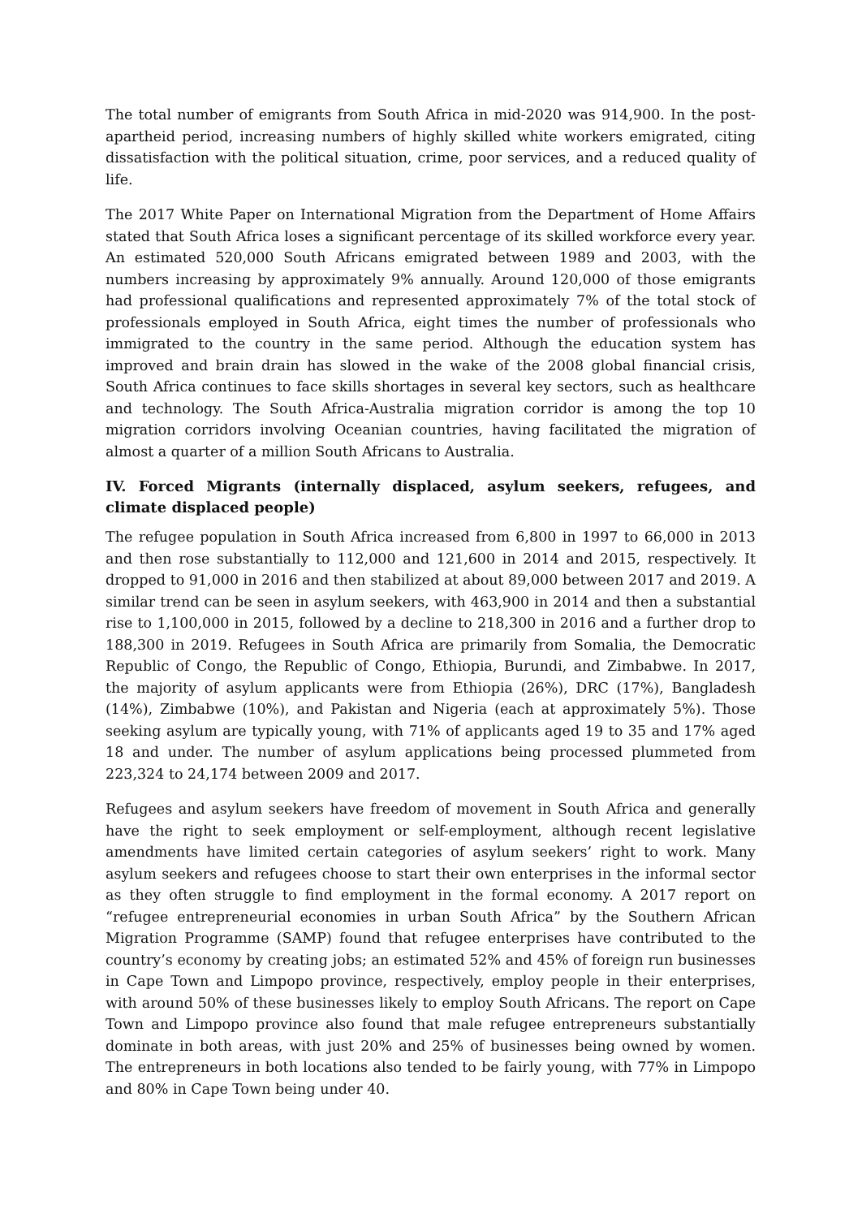The total number of emigrants from South Africa in mid-2020 was 914,900. In the post-apartheid period, increasing numbers of highly skilled white workers emigrated, citing dissatisfaction with the political situation, crime, poor services, and a reduced quality of life.
The 2017 White Paper on International Migration from the Department of Home Affairs stated that South Africa loses a significant percentage of its skilled workforce every year. An estimated 520,000 South Africans emigrated between 1989 and 2003, with the numbers increasing by approximately 9% annually. Around 120,000 of those emigrants had professional qualifications and represented approximately 7% of the total stock of professionals employed in South Africa, eight times the number of professionals who immigrated to the country in the same period. Although the education system has improved and brain drain has slowed in the wake of the 2008 global financial crisis, South Africa continues to face skills shortages in several key sectors, such as healthcare and technology. The South Africa-Australia migration corridor is among the top 10 migration corridors involving Oceanian countries, having facilitated the migration of almost a quarter of a million South Africans to Australia.
IV. Forced Migrants (internally displaced, asylum seekers, refugees, and climate displaced people)
The refugee population in South Africa increased from 6,800 in 1997 to 66,000 in 2013 and then rose substantially to 112,000 and 121,600 in 2014 and 2015, respectively. It dropped to 91,000 in 2016 and then stabilized at about 89,000 between 2017 and 2019. A similar trend can be seen in asylum seekers, with 463,900 in 2014 and then a substantial rise to 1,100,000 in 2015, followed by a decline to 218,300 in 2016 and a further drop to 188,300 in 2019. Refugees in South Africa are primarily from Somalia, the Democratic Republic of Congo, the Republic of Congo, Ethiopia, Burundi, and Zimbabwe. In 2017, the majority of asylum applicants were from Ethiopia (26%), DRC (17%), Bangladesh (14%), Zimbabwe (10%), and Pakistan and Nigeria (each at approximately 5%). Those seeking asylum are typically young, with 71% of applicants aged 19 to 35 and 17% aged 18 and under. The number of asylum applications being processed plummeted from 223,324 to 24,174 between 2009 and 2017.
Refugees and asylum seekers have freedom of movement in South Africa and generally have the right to seek employment or self-employment, although recent legislative amendments have limited certain categories of asylum seekers’ right to work. Many asylum seekers and refugees choose to start their own enterprises in the informal sector as they often struggle to find employment in the formal economy. A 2017 report on “refugee entrepreneurial economies in urban South Africa” by the Southern African Migration Programme (SAMP) found that refugee enterprises have contributed to the country’s economy by creating jobs; an estimated 52% and 45% of foreign run businesses in Cape Town and Limpopo province, respectively, employ people in their enterprises, with around 50% of these businesses likely to employ South Africans. The report on Cape Town and Limpopo province also found that male refugee entrepreneurs substantially dominate in both areas, with just 20% and 25% of businesses being owned by women. The entrepreneurs in both locations also tended to be fairly young, with 77% in Limpopo and 80% in Cape Town being under 40.